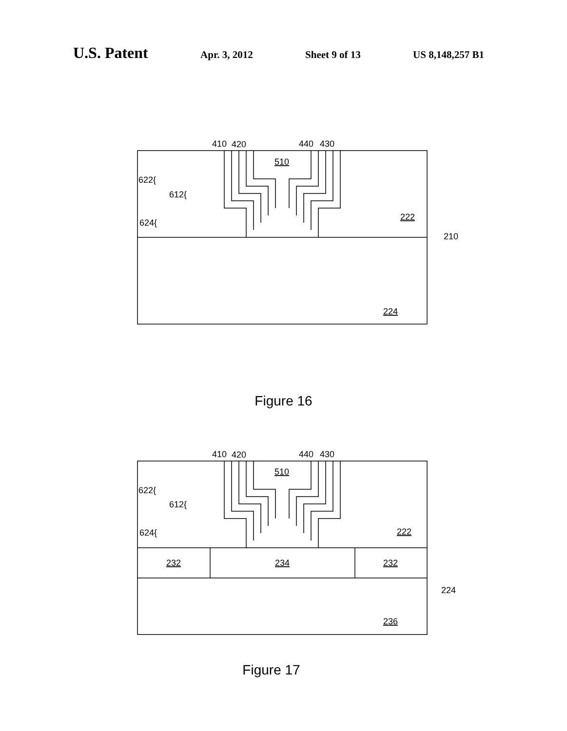U.S. Patent Apr. 3, 2012 Sheet 9 of 13 US 8,148,257 B1
410
420
440
430
510
222
224
622{
612{
624{
210
Figure 16
410
420
440
430
510
222
232
234
232
236
622{
612{
624{
224
Figure 17